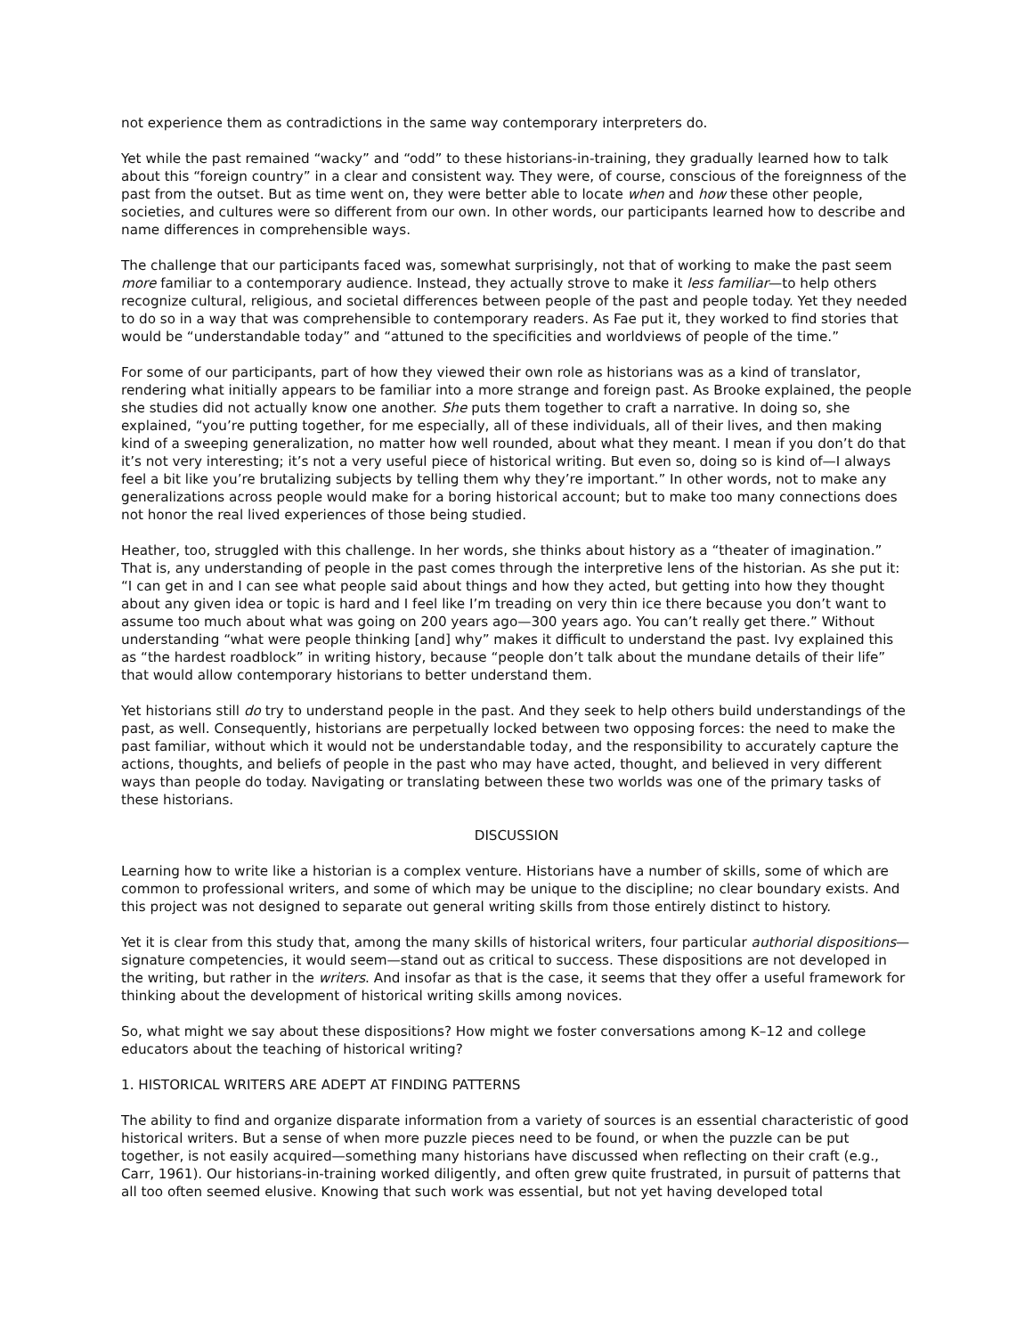not experience them as contradictions in the same way contemporary interpreters do.
Yet while the past remained “wacky” and “odd” to these historians-in-training, they gradually learned how to talk about this “foreign country” in a clear and consistent way. They were, of course, conscious of the foreignness of the past from the outset. But as time went on, they were better able to locate when and how these other people, societies, and cultures were so different from our own. In other words, our participants learned how to describe and name differences in comprehensible ways.
The challenge that our participants faced was, somewhat surprisingly, not that of working to make the past seem more familiar to a contemporary audience. Instead, they actually strove to make it less familiar—to help others recognize cultural, religious, and societal differences between people of the past and people today. Yet they needed to do so in a way that was comprehensible to contemporary readers. As Fae put it, they worked to find stories that would be “understandable today” and “attuned to the specificities and worldviews of people of the time.”
For some of our participants, part of how they viewed their own role as historians was as a kind of translator, rendering what initially appears to be familiar into a more strange and foreign past. As Brooke explained, the people she studies did not actually know one another. She puts them together to craft a narrative. In doing so, she explained, “you’re putting together, for me especially, all of these individuals, all of their lives, and then making kind of a sweeping generalization, no matter how well rounded, about what they meant. I mean if you don’t do that it’s not very interesting; it’s not a very useful piece of historical writing. But even so, doing so is kind of—I always feel a bit like you’re brutalizing subjects by telling them why they’re important.” In other words, not to make any generalizations across people would make for a boring historical account; but to make too many connections does not honor the real lived experiences of those being studied.
Heather, too, struggled with this challenge. In her words, she thinks about history as a “theater of imagination.” That is, any understanding of people in the past comes through the interpretive lens of the historian. As she put it: “I can get in and I can see what people said about things and how they acted, but getting into how they thought about any given idea or topic is hard and I feel like I’m treading on very thin ice there because you don’t want to assume too much about what was going on 200 years ago—300 years ago. You can’t really get there.” Without understanding “what were people thinking [and] why” makes it difficult to understand the past. Ivy explained this as “the hardest roadblock” in writing history, because “people don’t talk about the mundane details of their life” that would allow contemporary historians to better understand them.
Yet historians still do try to understand people in the past. And they seek to help others build understandings of the past, as well. Consequently, historians are perpetually locked between two opposing forces: the need to make the past familiar, without which it would not be understandable today, and the responsibility to accurately capture the actions, thoughts, and beliefs of people in the past who may have acted, thought, and believed in very different ways than people do today. Navigating or translating between these two worlds was one of the primary tasks of these historians.
DISCUSSION
Learning how to write like a historian is a complex venture. Historians have a number of skills, some of which are common to professional writers, and some of which may be unique to the discipline; no clear boundary exists. And this project was not designed to separate out general writing skills from those entirely distinct to history.
Yet it is clear from this study that, among the many skills of historical writers, four particular authorial dispositions—signature competencies, it would seem—stand out as critical to success. These dispositions are not developed in the writing, but rather in the writers. And insofar as that is the case, it seems that they offer a useful framework for thinking about the development of historical writing skills among novices.
So, what might we say about these dispositions? How might we foster conversations among K–12 and college educators about the teaching of historical writing?
1. HISTORICAL WRITERS ARE ADEPT AT FINDING PATTERNS
The ability to find and organize disparate information from a variety of sources is an essential characteristic of good historical writers. But a sense of when more puzzle pieces need to be found, or when the puzzle can be put together, is not easily acquired—something many historians have discussed when reflecting on their craft (e.g., Carr, 1961). Our historians-in-training worked diligently, and often grew quite frustrated, in pursuit of patterns that all too often seemed elusive. Knowing that such work was essential, but not yet having developed total